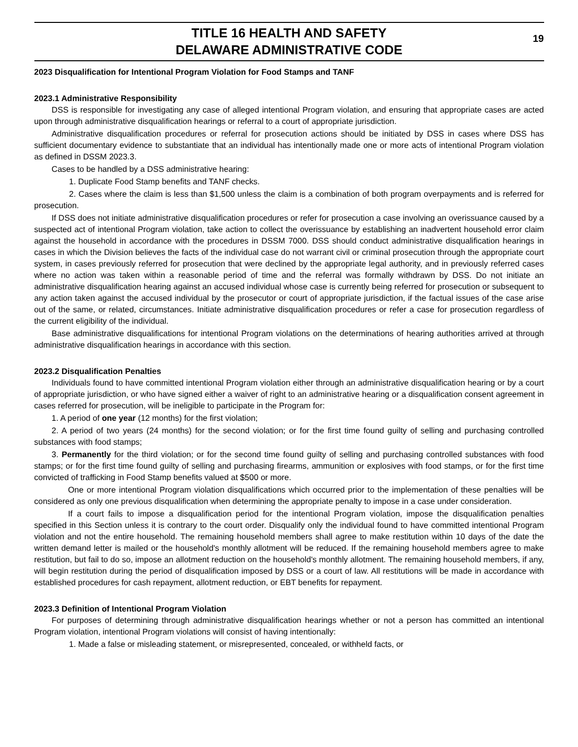TITLE 16 HEALTH AND SAFETY
DELAWARE ADMINISTRATIVE CODE
19
2023 Disqualification for Intentional Program Violation for Food Stamps and TANF
2023.1 Administrative Responsibility
DSS is responsible for investigating any case of alleged intentional Program violation, and ensuring that appropriate cases are acted upon through administrative disqualification hearings or referral to a court of appropriate jurisdiction.
Administrative disqualification procedures or referral for prosecution actions should be initiated by DSS in cases where DSS has sufficient documentary evidence to substantiate that an individual has intentionally made one or more acts of intentional Program violation as defined in DSSM 2023.3.
Cases to be handled by a DSS administrative hearing:
1. Duplicate Food Stamp benefits and TANF checks.
2. Cases where the claim is less than $1,500 unless the claim is a combination of both program overpayments and is referred for prosecution.
If DSS does not initiate administrative disqualification procedures or refer for prosecution a case involving an overissuance caused by a suspected act of intentional Program violation, take action to collect the overissuance by establishing an inadvertent household error claim against the household in accordance with the procedures in DSSM 7000. DSS should conduct administrative disqualification hearings in cases in which the Division believes the facts of the individual case do not warrant civil or criminal prosecution through the appropriate court system, in cases previously referred for prosecution that were declined by the appropriate legal authority, and in previously referred cases where no action was taken within a reasonable period of time and the referral was formally withdrawn by DSS. Do not initiate an administrative disqualification hearing against an accused individual whose case is currently being referred for prosecution or subsequent to any action taken against the accused individual by the prosecutor or court of appropriate jurisdiction, if the factual issues of the case arise out of the same, or related, circumstances. Initiate administrative disqualification procedures or refer a case for prosecution regardless of the current eligibility of the individual.
Base administrative disqualifications for intentional Program violations on the determinations of hearing authorities arrived at through administrative disqualification hearings in accordance with this section.
2023.2 Disqualification Penalties
Individuals found to have committed intentional Program violation either through an administrative disqualification hearing or by a court of appropriate jurisdiction, or who have signed either a waiver of right to an administrative hearing or a disqualification consent agreement in cases referred for prosecution, will be ineligible to participate in the Program for:
1. A period of one year (12 months) for the first violation;
2. A period of two years (24 months) for the second violation; or for the first time found guilty of selling and purchasing controlled substances with food stamps;
3. Permanently for the third violation; or for the second time found guilty of selling and purchasing controlled substances with food stamps; or for the first time found guilty of selling and purchasing firearms, ammunition or explosives with food stamps, or for the first time convicted of trafficking in Food Stamp benefits valued at $500 or more.
One or more intentional Program violation disqualifications which occurred prior to the implementation of these penalties will be considered as only one previous disqualification when determining the appropriate penalty to impose in a case under consideration.
If a court fails to impose a disqualification period for the intentional Program violation, impose the disqualification penalties specified in this Section unless it is contrary to the court order. Disqualify only the individual found to have committed intentional Program violation and not the entire household. The remaining household members shall agree to make restitution within 10 days of the date the written demand letter is mailed or the household's monthly allotment will be reduced. If the remaining household members agree to make restitution, but fail to do so, impose an allotment reduction on the household's monthly allotment. The remaining household members, if any, will begin restitution during the period of disqualification imposed by DSS or a court of law. All restitutions will be made in accordance with established procedures for cash repayment, allotment reduction, or EBT benefits for repayment.
2023.3 Definition of Intentional Program Violation
For purposes of determining through administrative disqualification hearings whether or not a person has committed an intentional Program violation, intentional Program violations will consist of having intentionally:
1. Made a false or misleading statement, or misrepresented, concealed, or withheld facts, or